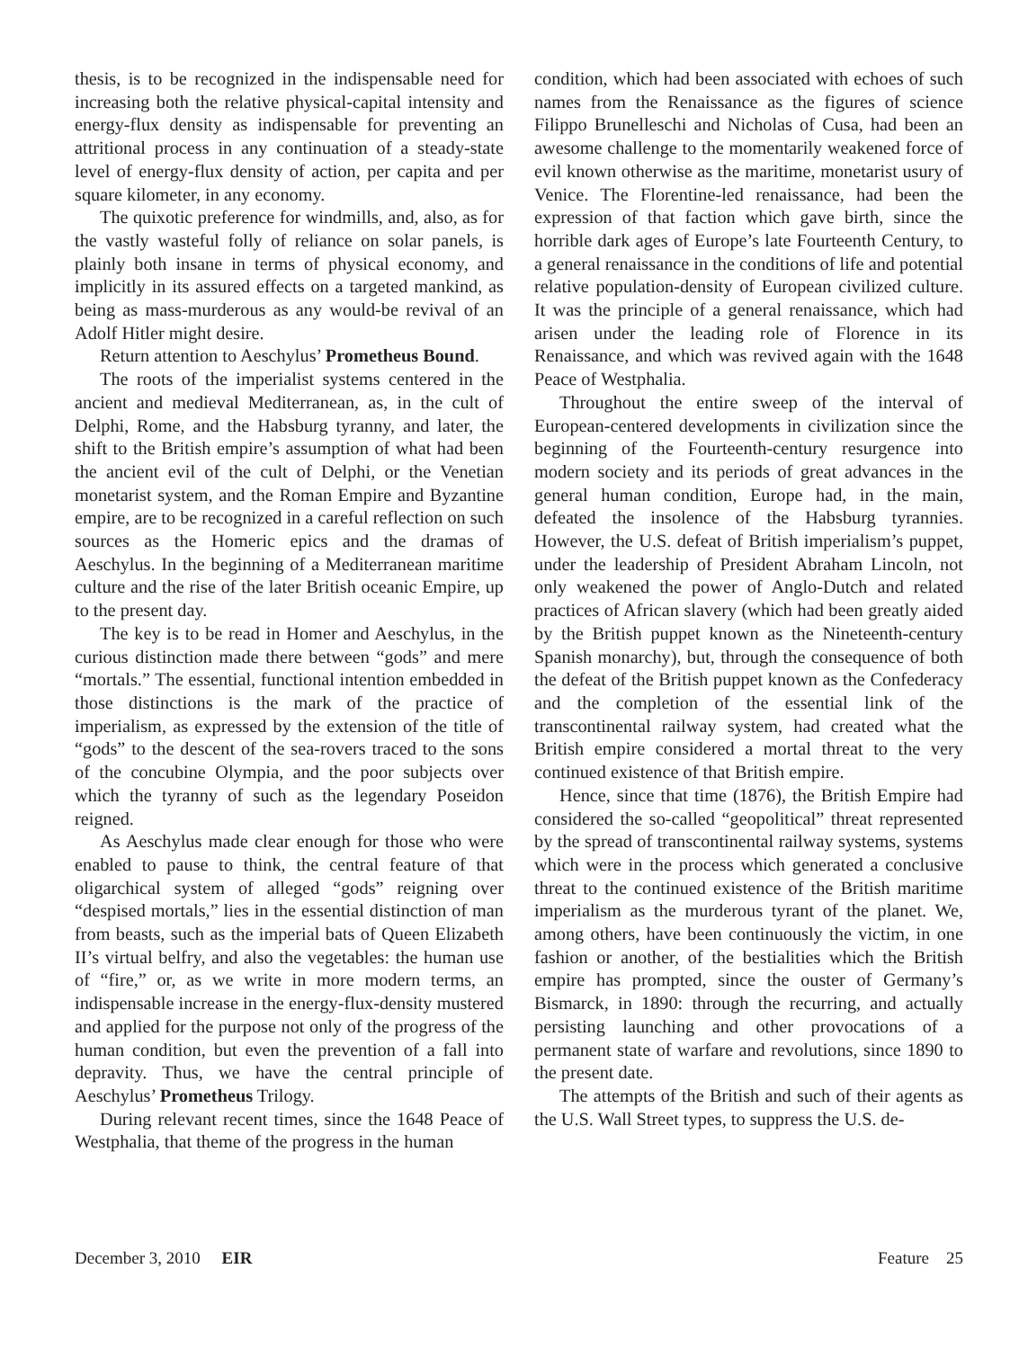thesis, is to be recognized in the indispensable need for increasing both the relative physical-capital intensity and energy-flux density as indispensable for preventing an attritional process in any continuation of a steady-state level of energy-flux density of action, per capita and per square kilometer, in any economy.
The quixotic preference for windmills, and, also, as for the vastly wasteful folly of reliance on solar panels, is plainly both insane in terms of physical economy, and implicitly in its assured effects on a targeted mankind, as being as mass-murderous as any would-be revival of an Adolf Hitler might desire.
Return attention to Aeschylus’ Prometheus Bound.
The roots of the imperialist systems centered in the ancient and medieval Mediterranean, as, in the cult of Delphi, Rome, and the Habsburg tyranny, and later, the shift to the British empire’s assumption of what had been the ancient evil of the cult of Delphi, or the Venetian monetarist system, and the Roman Empire and Byzantine empire, are to be recognized in a careful reflection on such sources as the Homeric epics and the dramas of Aeschylus. In the beginning of a Mediterranean maritime culture and the rise of the later British oceanic Empire, up to the present day.
The key is to be read in Homer and Aeschylus, in the curious distinction made there between “gods” and mere “mortals.” The essential, functional intention embedded in those distinctions is the mark of the practice of imperialism, as expressed by the extension of the title of “gods” to the descent of the sea-rovers traced to the sons of the concubine Olympia, and the poor subjects over which the tyranny of such as the legendary Poseidon reigned.
As Aeschylus made clear enough for those who were enabled to pause to think, the central feature of that oligarchical system of alleged “gods” reigning over “despised mortals,” lies in the essential distinction of man from beasts, such as the imperial bats of Queen Elizabeth II’s virtual belfry, and also the vegetables: the human use of “fire,” or, as we write in more modern terms, an indispensable increase in the energy-flux-density mustered and applied for the purpose not only of the progress of the human condition, but even the prevention of a fall into depravity. Thus, we have the central principle of Aeschylus’ Prometheus Trilogy.
During relevant recent times, since the 1648 Peace of Westphalia, that theme of the progress in the human
condition, which had been associated with echoes of such names from the Renaissance as the figures of science Filippo Brunelleschi and Nicholas of Cusa, had been an awesome challenge to the momentarily weakened force of evil known otherwise as the maritime, monetarist usury of Venice. The Florentine-led renaissance, had been the expression of that faction which gave birth, since the horrible dark ages of Europe’s late Fourteenth Century, to a general renaissance in the conditions of life and potential relative population-density of European civilized culture. It was the principle of a general renaissance, which had arisen under the leading role of Florence in its Renaissance, and which was revived again with the 1648 Peace of Westphalia.
Throughout the entire sweep of the interval of European-centered developments in civilization since the beginning of the Fourteenth-century resurgence into modern society and its periods of great advances in the general human condition, Europe had, in the main, defeated the insolence of the Habsburg tyrannies. However, the U.S. defeat of British imperialism’s puppet, under the leadership of President Abraham Lincoln, not only weakened the power of Anglo-Dutch and related practices of African slavery (which had been greatly aided by the British puppet known as the Nineteenth-century Spanish monarchy), but, through the consequence of both the defeat of the British puppet known as the Confederacy and the completion of the essential link of the transcontinental railway system, had created what the British empire considered a mortal threat to the very continued existence of that British empire.
Hence, since that time (1876), the British Empire had considered the so-called “geopolitical” threat represented by the spread of transcontinental railway systems, systems which were in the process which generated a conclusive threat to the continued existence of the British maritime imperialism as the murderous tyrant of the planet. We, among others, have been continuously the victim, in one fashion or another, of the bestialities which the British empire has prompted, since the ouster of Germany’s Bismarck, in 1890: through the recurring, and actually persisting launching and other provocations of a permanent state of warfare and revolutions, since 1890 to the present date.
The attempts of the British and such of their agents as the U.S. Wall Street types, to suppress the U.S. de-
December 3, 2010 EIR Feature 25